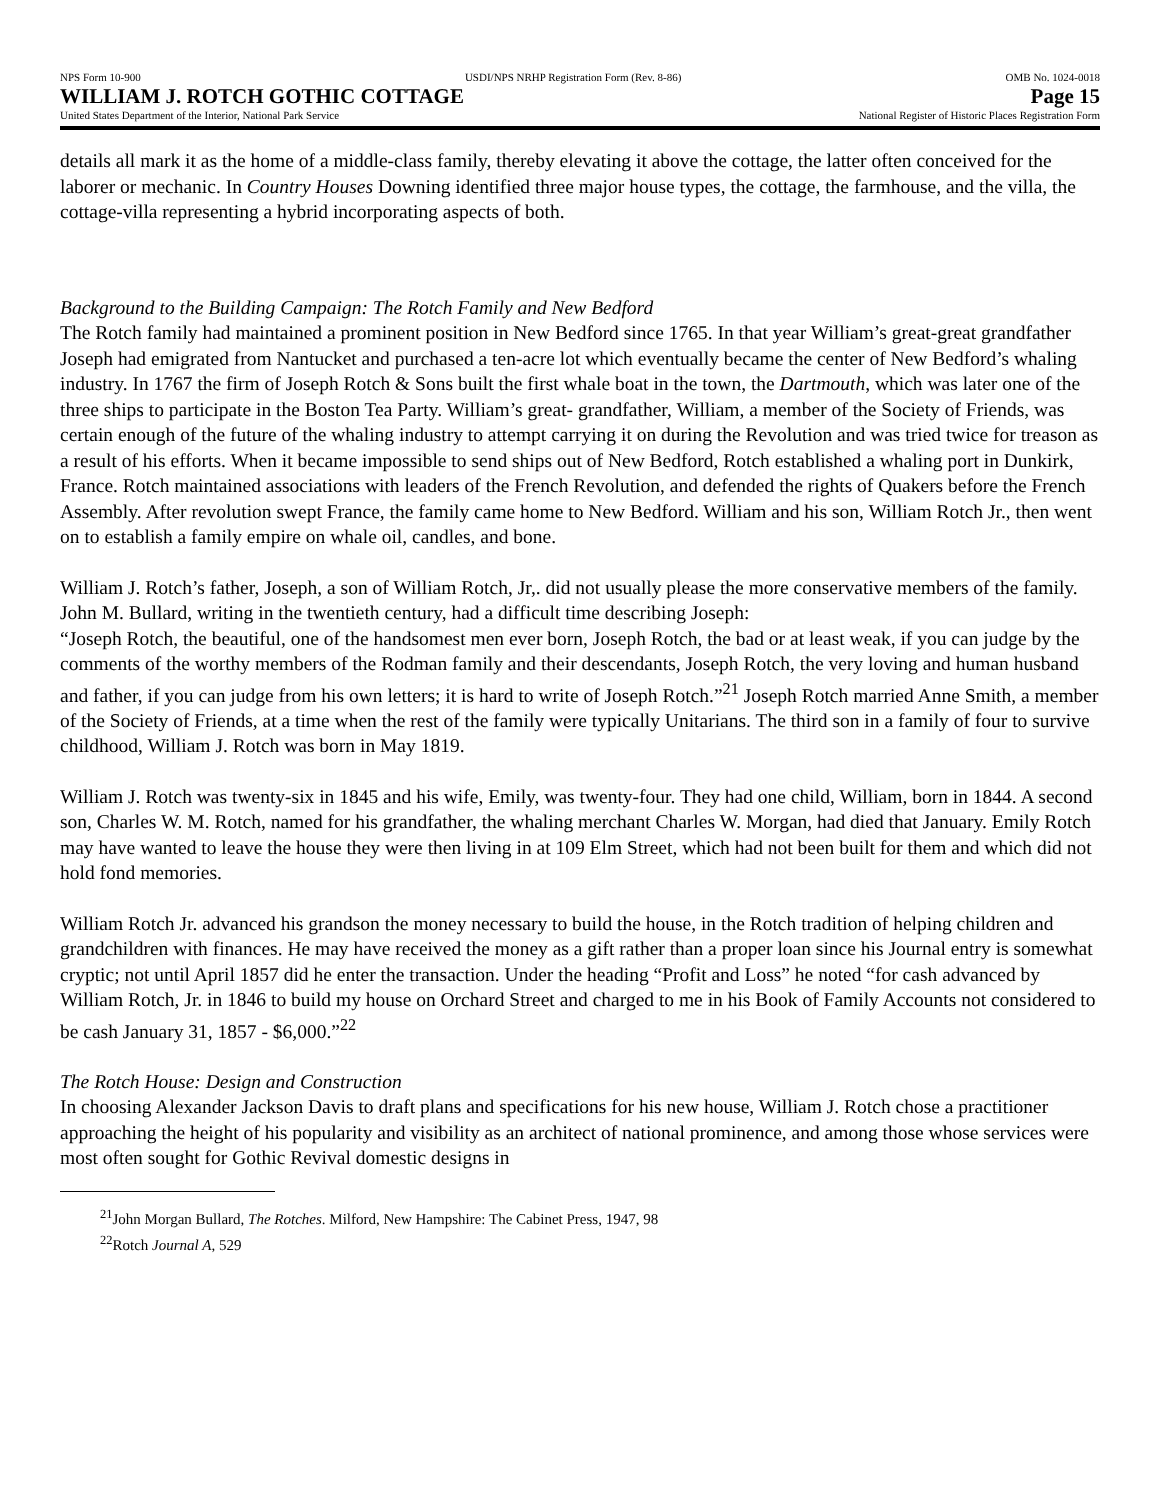NPS Form 10-900 USDI/NPS NRHP Registration Form (Rev. 8-86) OMB No. 1024-0018
WILLIAM J. ROTCH GOTHIC COTTAGE Page 15
United States Department of the Interior, National Park Service National Register of Historic Places Registration Form
details all mark it as the home of a middle-class family, thereby elevating it above the cottage, the latter often conceived for the laborer or mechanic. In Country Houses Downing identified three major house types, the cottage, the farmhouse, and the villa, the cottage-villa representing a hybrid incorporating aspects of both.
Background to the Building Campaign: The Rotch Family and New Bedford
The Rotch family had maintained a prominent position in New Bedford since 1765. In that year William’s great-great grandfather Joseph had emigrated from Nantucket and purchased a ten-acre lot which eventually became the center of New Bedford’s whaling industry. In 1767 the firm of Joseph Rotch & Sons built the first whale boat in the town, the Dartmouth, which was later one of the three ships to participate in the Boston Tea Party. William’s great- grandfather, William, a member of the Society of Friends, was certain enough of the future of the whaling industry to attempt carrying it on during the Revolution and was tried twice for treason as a result of his efforts. When it became impossible to send ships out of New Bedford, Rotch established a whaling port in Dunkirk, France. Rotch maintained associations with leaders of the French Revolution, and defended the rights of Quakers before the French Assembly. After revolution swept France, the family came home to New Bedford. William and his son, William Rotch Jr., then went on to establish a family empire on whale oil, candles, and bone.
William J. Rotch’s father, Joseph, a son of William Rotch, Jr,. did not usually please the more conservative members of the family. John M. Bullard, writing in the twentieth century, had a difficult time describing Joseph:
“Joseph Rotch, the beautiful, one of the handsomest men ever born, Joseph Rotch, the bad or at least weak, if you can judge by the comments of the worthy members of the Rodman family and their descendants, Joseph Rotch, the very loving and human husband and father, if you can judge from his own letters; it is hard to write of Joseph Rotch.”<sup>21</sup> Joseph Rotch married Anne Smith, a member of the Society of Friends, at a time when the rest of the family were typically Unitarians. The third son in a family of four to survive childhood, William J. Rotch was born in May 1819.
William J. Rotch was twenty-six in 1845 and his wife, Emily, was twenty-four. They had one child, William, born in 1844. A second son, Charles W. M. Rotch, named for his grandfather, the whaling merchant Charles W. Morgan, had died that January. Emily Rotch may have wanted to leave the house they were then living in at 109 Elm Street, which had not been built for them and which did not hold fond memories.
William Rotch Jr. advanced his grandson the money necessary to build the house, in the Rotch tradition of helping children and grandchildren with finances. He may have received the money as a gift rather than a proper loan since his Journal entry is somewhat cryptic; not until April 1857 did he enter the transaction. Under the heading “Profit and Loss” he noted “for cash advanced by William Rotch, Jr. in 1846 to build my house on Orchard Street and charged to me in his Book of Family Accounts not considered to be cash January 31, 1857 - $6,000.”<sup>22</sup>
The Rotch House: Design and Construction
In choosing Alexander Jackson Davis to draft plans and specifications for his new house, William J. Rotch chose a practitioner approaching the height of his popularity and visibility as an architect of national prominence, and among those whose services were most often sought for Gothic Revival domestic designs in
<sup>21</sup> John Morgan Bullard, The Rotches. Milford, New Hampshire: The Cabinet Press, 1947, 98
<sup>22</sup> Rotch Journal A, 529